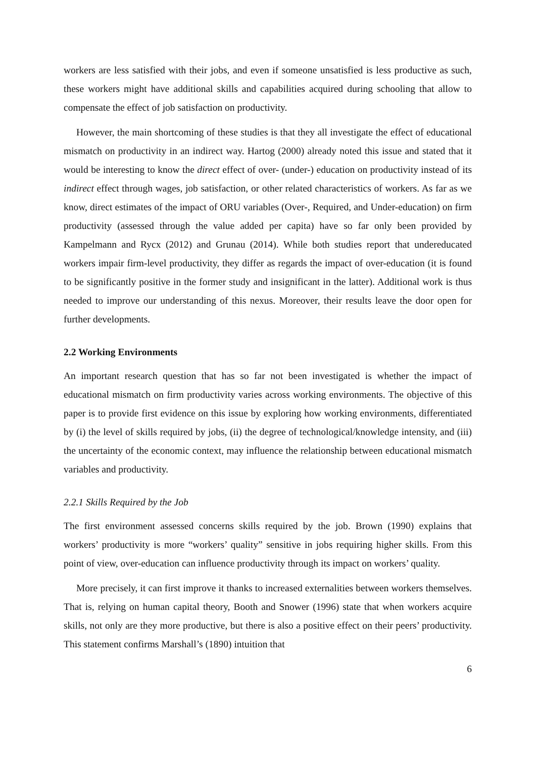workers are less satisfied with their jobs, and even if someone unsatisfied is less productive as such, these workers might have additional skills and capabilities acquired during schooling that allow to compensate the effect of job satisfaction on productivity.
However, the main shortcoming of these studies is that they all investigate the effect of educational mismatch on productivity in an indirect way. Hartog (2000) already noted this issue and stated that it would be interesting to know the direct effect of over- (under-) education on productivity instead of its indirect effect through wages, job satisfaction, or other related characteristics of workers. As far as we know, direct estimates of the impact of ORU variables (Over-, Required, and Under-education) on firm productivity (assessed through the value added per capita) have so far only been provided by Kampelmann and Rycx (2012) and Grunau (2014). While both studies report that undereducated workers impair firm-level productivity, they differ as regards the impact of over-education (it is found to be significantly positive in the former study and insignificant in the latter). Additional work is thus needed to improve our understanding of this nexus. Moreover, their results leave the door open for further developments.
2.2 Working Environments
An important research question that has so far not been investigated is whether the impact of educational mismatch on firm productivity varies across working environments. The objective of this paper is to provide first evidence on this issue by exploring how working environments, differentiated by (i) the level of skills required by jobs, (ii) the degree of technological/knowledge intensity, and (iii) the uncertainty of the economic context, may influence the relationship between educational mismatch variables and productivity.
2.2.1 Skills Required by the Job
The first environment assessed concerns skills required by the job. Brown (1990) explains that workers’ productivity is more “workers’ quality” sensitive in jobs requiring higher skills. From this point of view, over-education can influence productivity through its impact on workers’ quality.
More precisely, it can first improve it thanks to increased externalities between workers themselves. That is, relying on human capital theory, Booth and Snower (1996) state that when workers acquire skills, not only are they more productive, but there is also a positive effect on their peers’ productivity. This statement confirms Marshall’s (1890) intuition that
6